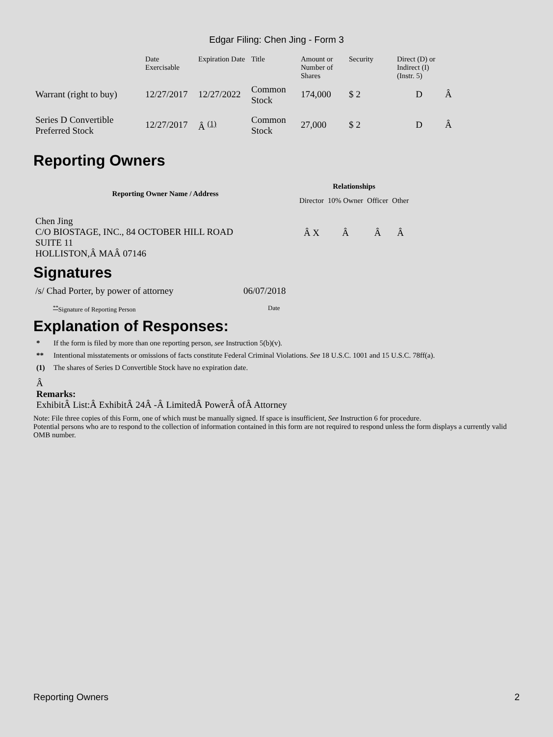Edgar Filing: Chen Jing - Form 3
| | Date Exercisable | Expiration Date | Title | Amount or Number of Shares | Security | Direct (D) or Indirect (I) (Instr. 5) | |
| Warrant (right to buy) | 12/27/2017 | 12/27/2022 | Common Stock | 174,000 | $ 2 | D | Â |
| Series D Convertible Preferred Stock | 12/27/2017 | Â <sup>(1)</sup> | Common Stock | 27,000 | $ 2 | D | Â |
Reporting Owners
| Reporting Owner Name / Address | Relationships | | | |
| --- | --- | --- | --- | --- |
| | Director | 10% Owner | Officer | Other |
| Chen Jing C/O BIOSTAGE, INC., 84 OCTOBER HILL ROAD SUITE 11 HOLLISTON,Â MAÂ 07146 | Â X | Â | Â | Â |
Signatures
| /s/ Chad Porter, by power of attorney | 06/07/2018 |
| <sup>**</sup> Signature of Reporting Person | Date |
Explanation of Responses:
* If the form is filed by more than one reporting person, see Instruction 5(b)(v).
** Intentional misstatements or omissions of facts constitute Federal Criminal Violations. See 18 U.S.C. 1001 and 15 U.S.C. 78ff(a).
(1) The shares of Series D Convertible Stock have no expiration date.
Â
Remarks:
ExhibitÂ List:Â ExhibitÂ 24Â -Â LimitedÂ PowerÂ ofÂ Attorney
Note: File three copies of this Form, one of which must be manually signed. If space is insufficient, See Instruction 6 for procedure.
Potential persons who are to respond to the collection of information contained in this form are not required to respond unless the form displays a currently valid OMB number.
Reporting Owners 2